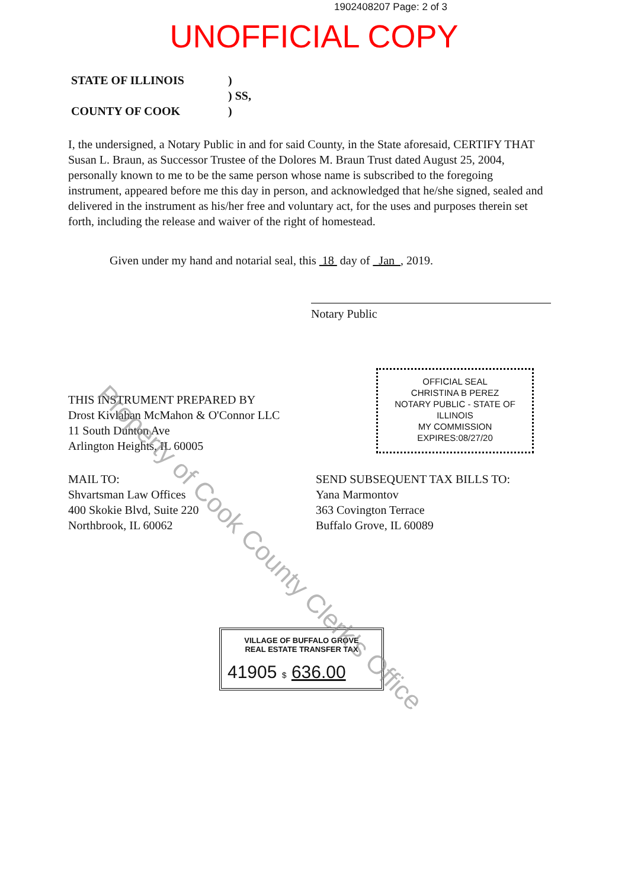1902408207 Page: 2 of 3
UNOFFICIAL COPY
STATE OF ILLINOIS
COUNTY OF COOK
)
) SS,
)
I, the undersigned, a Notary Public in and for said County, in the State aforesaid, CERTIFY THAT Susan L. Braun, as Successor Trustee of the Dolores M. Braun Trust dated August 25, 2004, personally known to me to be the same person whose name is subscribed to the foregoing instrument, appeared before me this day in person, and acknowledged that he/she signed, sealed and delivered in the instrument as his/her free and voluntary act, for the uses and purposes therein set forth, including the release and waiver of the right of homestead.
Given under my hand and notarial seal, this 18 day of Jan , 2019.
Notary Public
THIS INSTRUMENT PREPARED BY
Drost Kivlahan McMahon & O'Connor LLC
11 South Dunton Ave
Arlington Heights, IL 60005
OFFICIAL SEAL
CHRISTINA B PEREZ
NOTARY PUBLIC - STATE OF ILLINOIS
MY COMMISSION EXPIRES:08/27/20
MAIL TO:
Shvartsman Law Offices
400 Skokie Blvd, Suite 220
Northbrook, IL 60062
SEND SUBSEQUENT TAX BILLS TO:
Yana Marmontov
363 Covington Terrace
Buffalo Grove, IL 60089
VILLAGE OF BUFFALO GROVE
REAL ESTATE TRANSFER TAX
41905 $ 636.00
Property of Cook County Clerk's Office